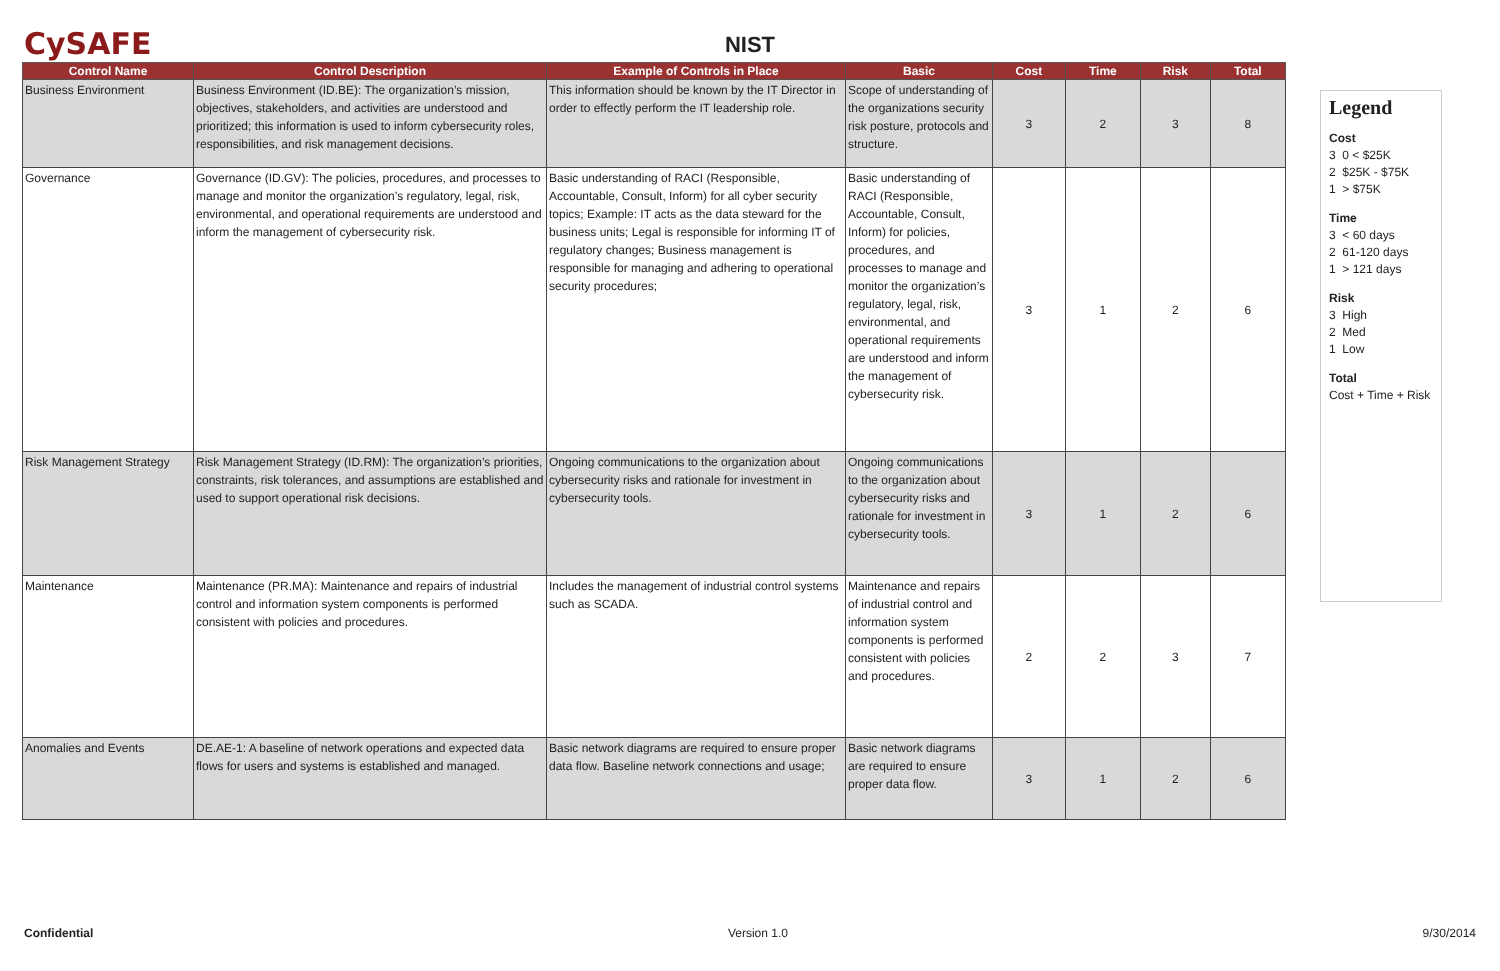CySAFE
NIST
| Control Name | Control Description | Example of Controls in Place | Basic | Cost | Time | Risk | Total |
| --- | --- | --- | --- | --- | --- | --- | --- |
| Business Environment | Business Environment (ID.BE): The organization’s mission, objectives, stakeholders, and activities are understood and prioritized; this information is used to inform cybersecurity roles, responsibilities, and risk management decisions. | This information should be known by the IT Director in order to effectly perform the IT leadership role. | Scope of understanding of the organizations security risk posture, protocols and structure. | 3 | 2 | 3 | 8 |
| Governance | Governance (ID.GV): The policies, procedures, and processes to manage and monitor the organization’s regulatory, legal, risk, environmental, and operational requirements are understood and inform the management of cybersecurity risk. | Basic understanding of RACI (Responsible, Accountable, Consult, Inform) for all cyber security topics; Example: IT acts as the data steward for the business units; Legal is responsible for informing IT of regulatory changes; Business management is responsible for managing and adhering to operational security procedures; | Basic understanding of RACI (Responsible, Accountable, Consult, Inform) for policies, procedures, and processes to manage and monitor the organization’s regulatory, legal, risk, environmental, and operational requirements are understood and inform the management of cybersecurity risk. | 3 | 1 | 2 | 6 |
| Risk Management Strategy | Risk Management Strategy (ID.RM): The organization’s priorities, constraints, risk tolerances, and assumptions are established and used to support operational risk decisions. | Ongoing communications to the organization about cybersecurity risks and rationale for investment in cybersecurity tools. | Ongoing communications to the organization about cybersecurity risks and rationale for investment in cybersecurity tools. | 3 | 1 | 2 | 6 |
| Maintenance | Maintenance (PR.MA): Maintenance and repairs of industrial control and information system components is performed consistent with policies and procedures. | Includes the management of industrial control systems such as SCADA. | Maintenance and repairs of industrial control and information system components is performed consistent with policies and procedures. | 2 | 2 | 3 | 7 |
| Anomalies and Events | DE.AE-1: A baseline of network operations and expected data flows for users and systems is established and managed. | Basic network diagrams are required to ensure proper data flow. Baseline network connections and usage; | Basic network diagrams are required to ensure proper data flow. | 3 | 1 | 2 | 6 |
Legend
Cost
3 0 < $25K
2 $25K - $75K
1 > $75K
Time
3 < 60 days
2 61-120 days
1 > 121 days
Risk
3 High
2 Med
1 Low
Total
Cost + Time + Risk
Confidential Version 1.0 9/30/2014